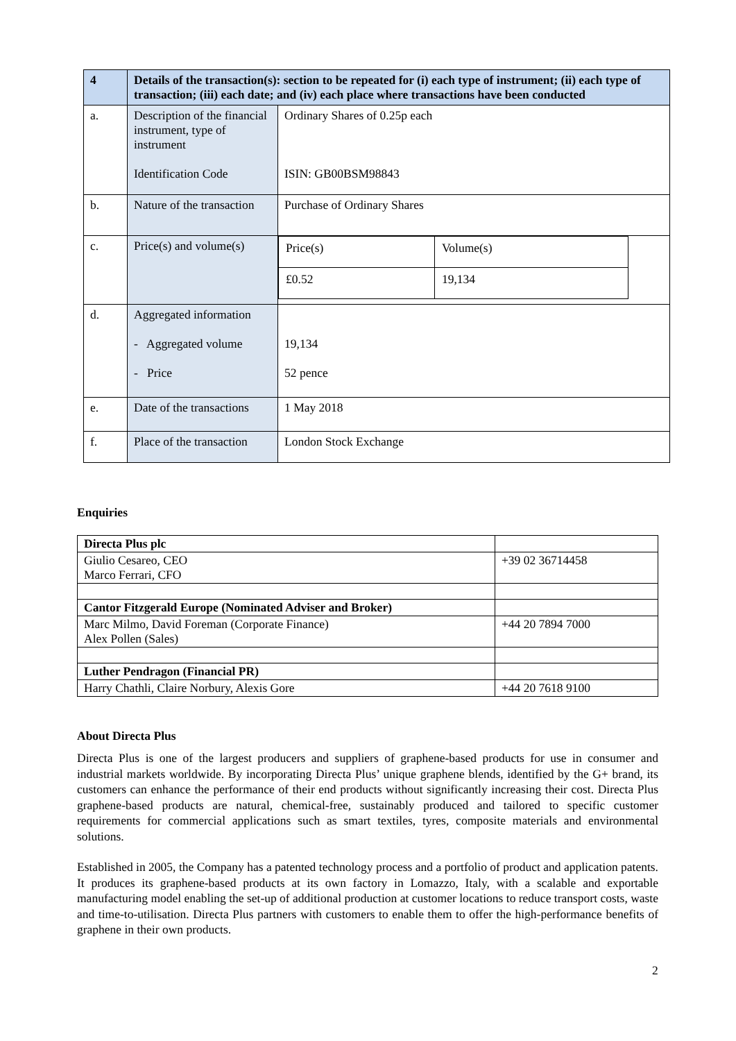| 4 | Details of the transaction(s): section to be repeated for (i) each type of instrument; (ii) each type of transaction; (iii) each date; and (iv) each place where transactions have been conducted | |
| a. | Description of the financial instrument, type of instrument Identification Code | Ordinary Shares of 0.25p each ISIN: GB00BSM98843 |
| b. | Nature of the transaction | Purchase of Ordinary Shares |
| c. | Price(s) and volume(s) | / Price(s) / Volume(s) / / £0.52 / 19,134 / |
| d. | Aggregated information - Aggregated volume - Price | 19,134 52 pence |
| e. | Date of the transactions | 1 May 2018 |
| f. | Place of the transaction | London Stock Exchange |
Enquiries
| Directa Plus plc | |
| Giulio Cesareo, CEO Marco Ferrari, CFO | +39 02 36714458 |
| Cantor Fitzgerald Europe (Nominated Adviser and Broker) | |
| Marc Milmo, David Foreman (Corporate Finance) Alex Pollen (Sales) | +44 20 7894 7000 |
| Luther Pendragon (Financial PR) | |
| Harry Chathli, Claire Norbury, Alexis Gore | +44 20 7618 9100 |
About Directa Plus
Directa Plus is one of the largest producers and suppliers of graphene-based products for use in consumer and industrial markets worldwide. By incorporating Directa Plus’ unique graphene blends, identified by the G+ brand, its customers can enhance the performance of their end products without significantly increasing their cost. Directa Plus graphene-based products are natural, chemical-free, sustainably produced and tailored to specific customer requirements for commercial applications such as smart textiles, tyres, composite materials and environmental solutions.
Established in 2005, the Company has a patented technology process and a portfolio of product and application patents. It produces its graphene-based products at its own factory in Lomazzo, Italy, with a scalable and exportable manufacturing model enabling the set-up of additional production at customer locations to reduce transport costs, waste and time-to-utilisation. Directa Plus partners with customers to enable them to offer the high-performance benefits of graphene in their own products.
2